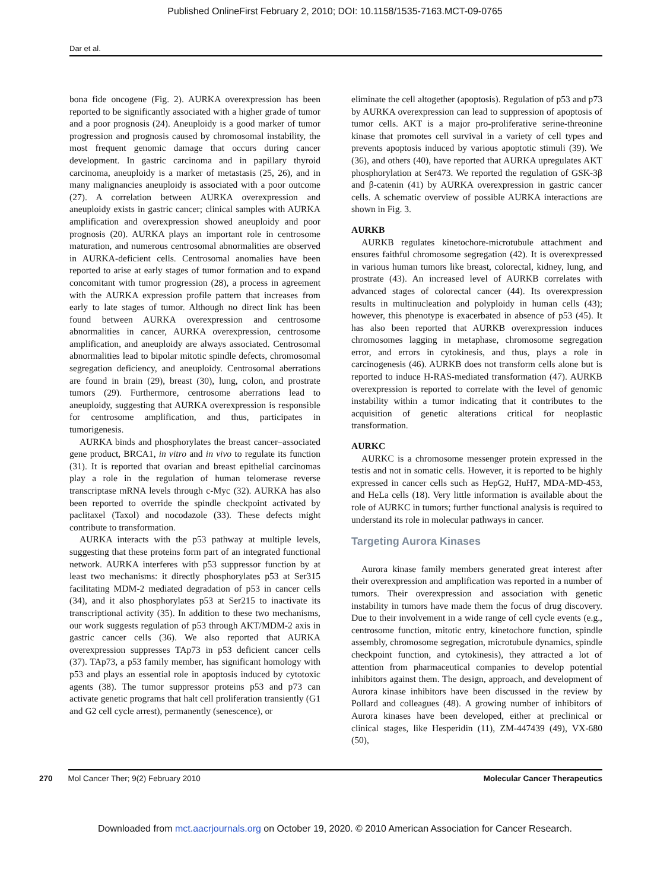Published OnlineFirst February 2, 2010; DOI: 10.1158/1535-7163.MCT-09-0765
Dar et al.
bona fide oncogene (Fig. 2). AURKA overexpression has been reported to be significantly associated with a higher grade of tumor and a poor prognosis (24). Aneuploidy is a good marker of tumor progression and prognosis caused by chromosomal instability, the most frequent genomic damage that occurs during cancer development. In gastric carcinoma and in papillary thyroid carcinoma, aneuploidy is a marker of metastasis (25, 26), and in many malignancies aneuploidy is associated with a poor outcome (27). A correlation between AURKA overexpression and aneuploidy exists in gastric cancer; clinical samples with AURKA amplification and overexpression showed aneuploidy and poor prognosis (20). AURKA plays an important role in centrosome maturation, and numerous centrosomal abnormalities are observed in AURKA-deficient cells. Centrosomal anomalies have been reported to arise at early stages of tumor formation and to expand concomitant with tumor progression (28), a process in agreement with the AURKA expression profile pattern that increases from early to late stages of tumor. Although no direct link has been found between AURKA overexpression and centrosome abnormalities in cancer, AURKA overexpression, centrosome amplification, and aneuploidy are always associated. Centrosomal abnormalities lead to bipolar mitotic spindle defects, chromosomal segregation deficiency, and aneuploidy. Centrosomal aberrations are found in brain (29), breast (30), lung, colon, and prostrate tumors (29). Furthermore, centrosome aberrations lead to aneuploidy, suggesting that AURKA overexpression is responsible for centrosome amplification, and thus, participates in tumorigenesis.
AURKA binds and phosphorylates the breast cancer–associated gene product, BRCA1, in vitro and in vivo to regulate its function (31). It is reported that ovarian and breast epithelial carcinomas play a role in the regulation of human telomerase reverse transcriptase mRNA levels through c-Myc (32). AURKA has also been reported to override the spindle checkpoint activated by paclitaxel (Taxol) and nocodazole (33). These defects might contribute to transformation.
AURKA interacts with the p53 pathway at multiple levels, suggesting that these proteins form part of an integrated functional network. AURKA interferes with p53 suppressor function by at least two mechanisms: it directly phosphorylates p53 at Ser315 facilitating MDM-2 mediated degradation of p53 in cancer cells (34), and it also phosphorylates p53 at Ser215 to inactivate its transcriptional activity (35). In addition to these two mechanisms, our work suggests regulation of p53 through AKT/MDM-2 axis in gastric cancer cells (36). We also reported that AURKA overexpression suppresses TAp73 in p53 deficient cancer cells (37). TAp73, a p53 family member, has significant homology with p53 and plays an essential role in apoptosis induced by cytotoxic agents (38). The tumor suppressor proteins p53 and p73 can activate genetic programs that halt cell proliferation transiently (G1 and G2 cell cycle arrest), permanently (senescence), or
eliminate the cell altogether (apoptosis). Regulation of p53 and p73 by AURKA overexpression can lead to suppression of apoptosis of tumor cells. AKT is a major pro-proliferative serine-threonine kinase that promotes cell survival in a variety of cell types and prevents apoptosis induced by various apoptotic stimuli (39). We (36), and others (40), have reported that AURKA upregulates AKT phosphorylation at Ser473. We reported the regulation of GSK-3β and β-catenin (41) by AURKA overexpression in gastric cancer cells. A schematic overview of possible AURKA interactions are shown in Fig. 3.
AURKB
AURKB regulates kinetochore-microtubule attachment and ensures faithful chromosome segregation (42). It is overexpressed in various human tumors like breast, colorectal, kidney, lung, and prostrate (43). An increased level of AURKB correlates with advanced stages of colorectal cancer (44). Its overexpression results in multinucleation and polyploidy in human cells (43); however, this phenotype is exacerbated in absence of p53 (45). It has also been reported that AURKB overexpression induces chromosomes lagging in metaphase, chromosome segregation error, and errors in cytokinesis, and thus, plays a role in carcinogenesis (46). AURKB does not transform cells alone but is reported to induce H-RAS-mediated transformation (47). AURKB overexpression is reported to correlate with the level of genomic instability within a tumor indicating that it contributes to the acquisition of genetic alterations critical for neoplastic transformation.
AURKC
AURKC is a chromosome messenger protein expressed in the testis and not in somatic cells. However, it is reported to be highly expressed in cancer cells such as HepG2, HuH7, MDA-MD-453, and HeLa cells (18). Very little information is available about the role of AURKC in tumors; further functional analysis is required to understand its role in molecular pathways in cancer.
Targeting Aurora Kinases
Aurora kinase family members generated great interest after their overexpression and amplification was reported in a number of tumors. Their overexpression and association with genetic instability in tumors have made them the focus of drug discovery. Due to their involvement in a wide range of cell cycle events (e.g., centrosome function, mitotic entry, kinetochore function, spindle assembly, chromosome segregation, microtubule dynamics, spindle checkpoint function, and cytokinesis), they attracted a lot of attention from pharmaceutical companies to develop potential inhibitors against them. The design, approach, and development of Aurora kinase inhibitors have been discussed in the review by Pollard and colleagues (48). A growing number of inhibitors of Aurora kinases have been developed, either at preclinical or clinical stages, like Hesperidin (11), ZM-447439 (49), VX-680 (50),
270 Mol Cancer Ther; 9(2) February 2010 Molecular Cancer Therapeutics
Downloaded from mct.aacrjournals.org on October 19, 2020. © 2010 American Association for Cancer Research.